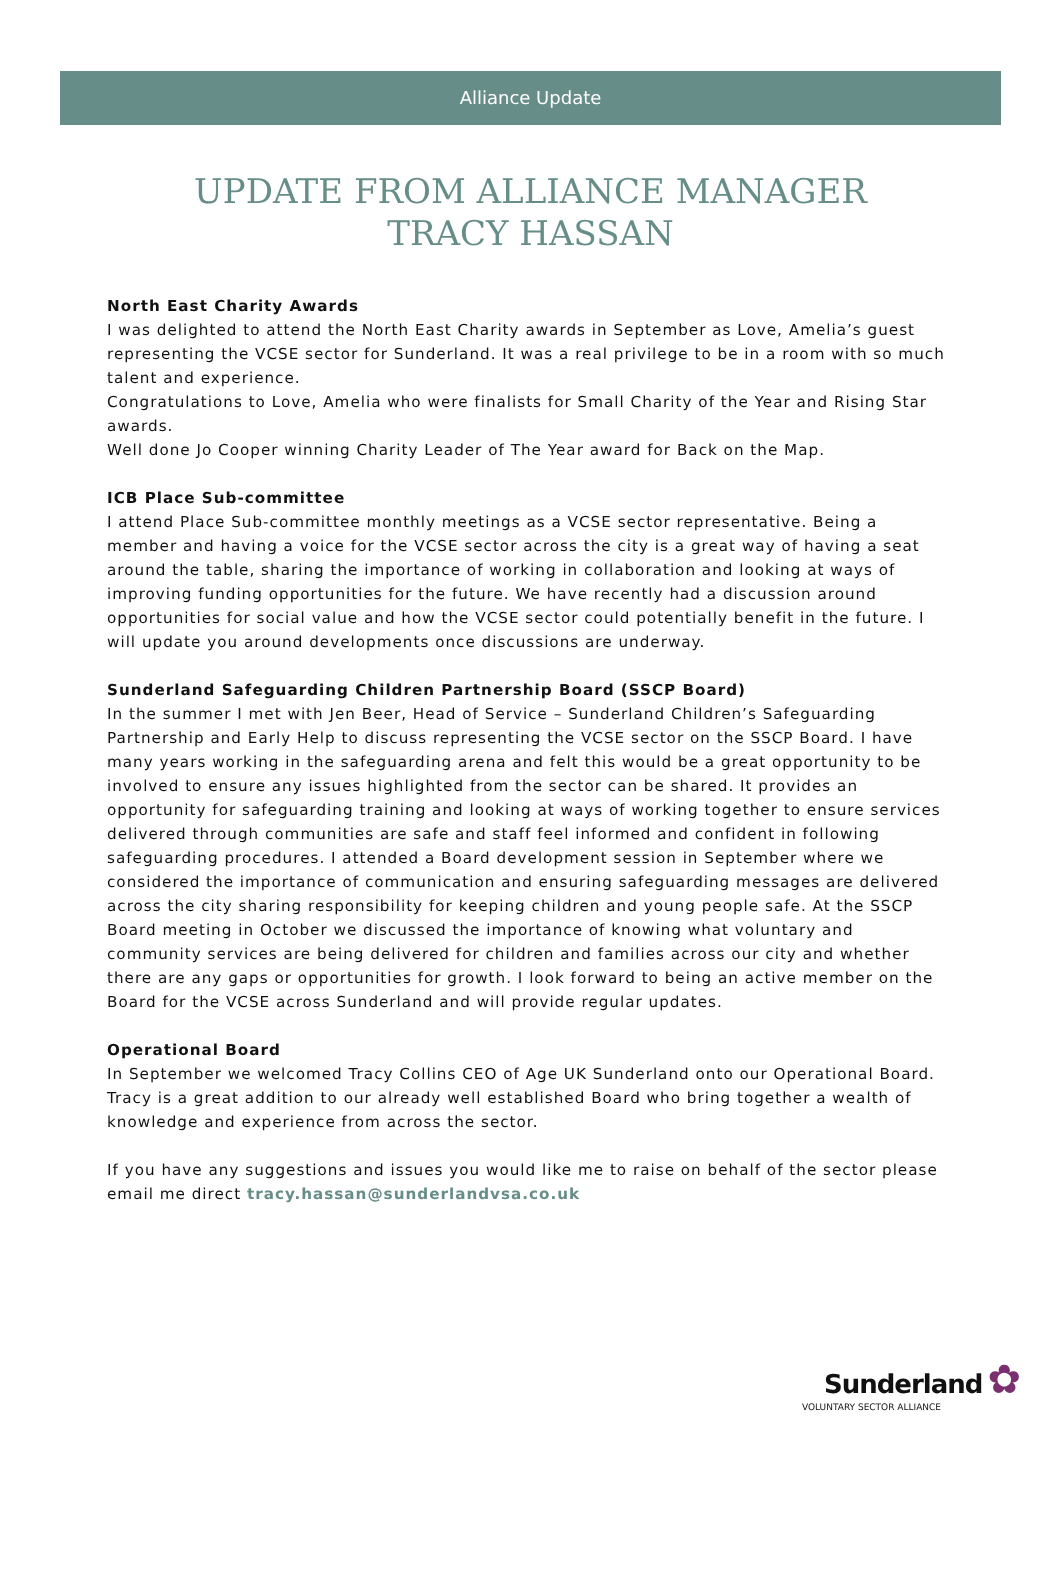Alliance Update
UPDATE FROM ALLIANCE MANAGER
TRACY HASSAN
North East Charity Awards
I was delighted to attend the North East Charity awards in September as Love, Amelia’s guest representing the VCSE sector for Sunderland. It was a real privilege to be in a room with so much talent and experience.
Congratulations to Love, Amelia who were finalists for Small Charity of the Year and Rising Star awards.
Well done Jo Cooper winning Charity Leader of The Year award for Back on the Map.
ICB Place Sub-committee
I attend Place Sub-committee monthly meetings as a VCSE sector representative. Being a member and having a voice for the VCSE sector across the city is a great way of having a seat around the table, sharing the importance of working in collaboration and looking at ways of improving funding opportunities for the future. We have recently had a discussion around opportunities for social value and how the VCSE sector could potentially benefit in the future. I will update you around developments once discussions are underway.
Sunderland Safeguarding Children Partnership Board (SSCP Board)
In the summer I met with Jen Beer, Head of Service – Sunderland Children’s Safeguarding Partnership and Early Help to discuss representing the VCSE sector on the SSCP Board. I have many years working in the safeguarding arena and felt this would be a great opportunity to be involved to ensure any issues highlighted from the sector can be shared. It provides an opportunity for safeguarding training and looking at ways of working together to ensure services delivered through communities are safe and staff feel informed and confident in following safeguarding procedures. I attended a Board development session in September where we considered the importance of communication and ensuring safeguarding messages are delivered across the city sharing responsibility for keeping children and young people safe. At the SSCP Board meeting in October we discussed the importance of knowing what voluntary and community services are being delivered for children and families across our city and whether there are any gaps or opportunities for growth. I look forward to being an active member on the Board for the VCSE across Sunderland and will provide regular updates.
Operational Board
In September we welcomed Tracy Collins CEO of Age UK Sunderland onto our Operational Board. Tracy is a great addition to our already well established Board who bring together a wealth of knowledge and experience from across the sector.
If you have any suggestions and issues you would like me to raise on behalf of the sector please email me direct tracy.hassan@sunderlandvsa.co.uk
Sunderland ✿
VOLUNTARY SECTOR ALLIANCE